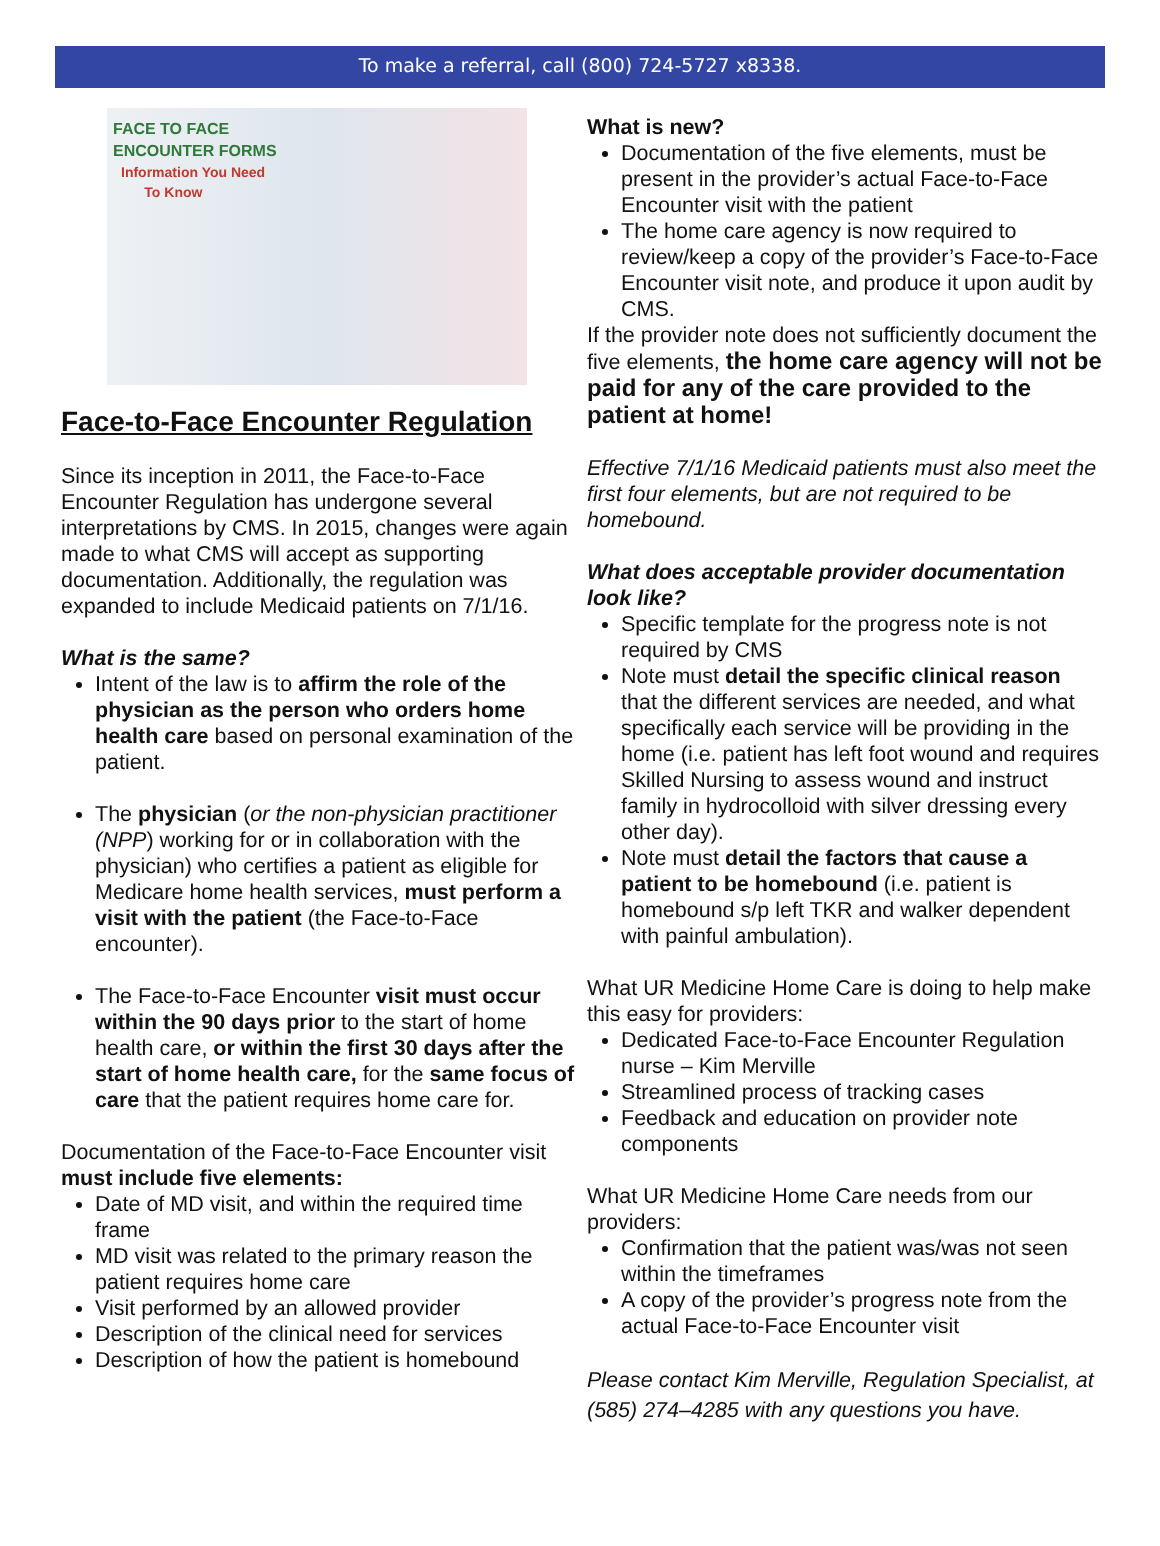To make a referral, call (800) 724-5727 x8338.
FACE TO FACE
ENCOUNTER FORMS
Information You Need
To Know
Face-to-Face Encounter Regulation
Since its inception in 2011, the Face-to-Face Encounter Regulation has undergone several interpretations by CMS. In 2015, changes were again made to what CMS will accept as supporting documentation. Additionally, the regulation was expanded to include Medicaid patients on 7/1/16.
What is the same?
Intent of the law is to affirm the role of the physician as the person who orders home health care based on personal examination of the patient.
The physician (or the non-physician practitioner (NPP) working for or in collaboration with the physician) who certifies a patient as eligible for Medicare home health services, must perform a visit with the patient (the Face-to-Face encounter).
The Face-to-Face Encounter visit must occur within the 90 days prior to the start of home health care, or within the first 30 days after the start of home health care, for the same focus of care that the patient requires home care for.
Documentation of the Face-to-Face Encounter visit must include five elements:
Date of MD visit, and within the required time frame
MD visit was related to the primary reason the patient requires home care
Visit performed by an allowed provider
Description of the clinical need for services
Description of how the patient is homebound
What is new?
Documentation of the five elements, must be present in the provider’s actual Face-to-Face Encounter visit with the patient
The home care agency is now required to review/keep a copy of the provider’s Face-to-Face Encounter visit note, and produce it upon audit by CMS.
If the provider note does not sufficiently document the five elements, the home care agency will not be paid for any of the care provided to the patient at home!
Effective 7/1/16 Medicaid patients must also meet the first four elements, but are not required to be homebound.
What does acceptable provider documentation look like?
Specific template for the progress note is not required by CMS
Note must detail the specific clinical reason that the different services are needed, and what specifically each service will be providing in the home (i.e. patient has left foot wound and requires Skilled Nursing to assess wound and instruct family in hydrocolloid with silver dressing every other day).
Note must detail the factors that cause a patient to be homebound (i.e. patient is homebound s/p left TKR and walker dependent with painful ambulation).
What UR Medicine Home Care is doing to help make this easy for providers:
Dedicated Face-to-Face Encounter Regulation nurse – Kim Merville
Streamlined process of tracking cases
Feedback and education on provider note components
What UR Medicine Home Care needs from our providers:
Confirmation that the patient was/was not seen within the timeframes
A copy of the provider’s progress note from the actual Face-to-Face Encounter visit
Please contact Kim Merville, Regulation Specialist, at (585) 274–4285 with any questions you have.